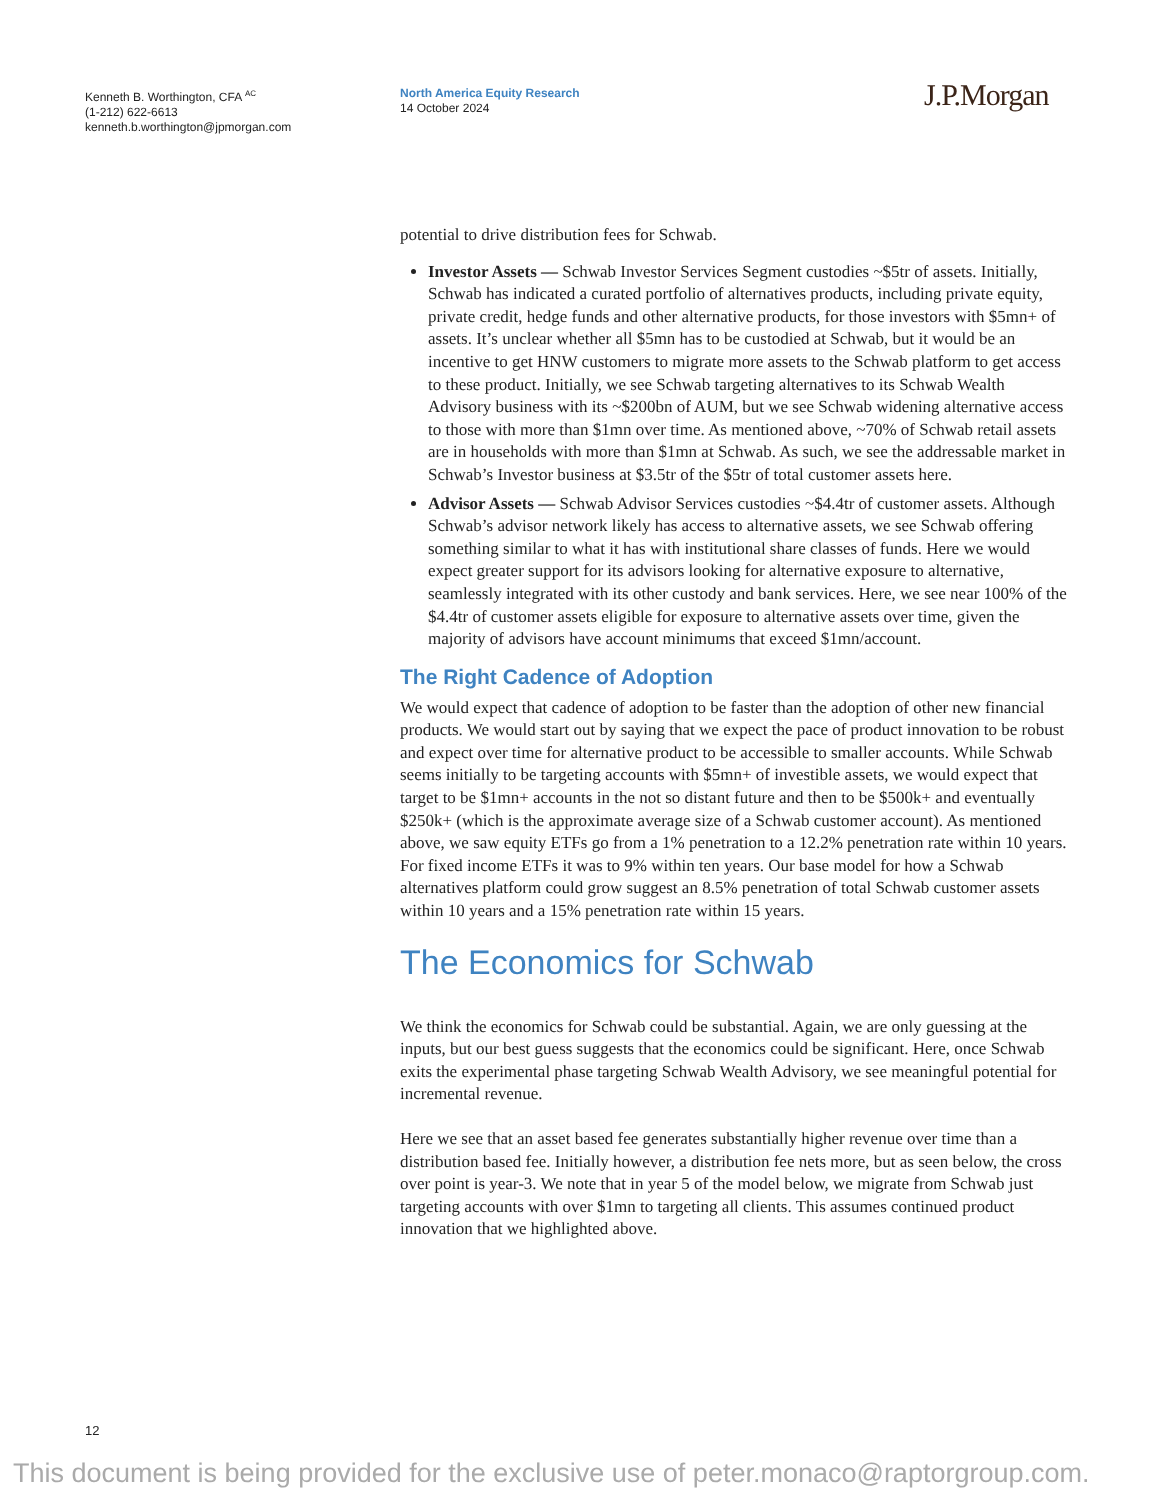Kenneth B. Worthington, CFA <sup>AC</sup>
(1-212) 622-6613
kenneth.b.worthington@jpmorgan.com
North America Equity Research
14 October 2024
J.P.Morgan
potential to drive distribution fees for Schwab.
Investor Assets — Schwab Investor Services Segment custodies ~$5tr of assets. Initially, Schwab has indicated a curated portfolio of alternatives products, including private equity, private credit, hedge funds and other alternative products, for those investors with $5mn+ of assets. It’s unclear whether all $5mn has to be custodied at Schwab, but it would be an incentive to get HNW customers to migrate more assets to the Schwab platform to get access to these product. Initially, we see Schwab targeting alternatives to its Schwab Wealth Advisory business with its ~$200bn of AUM, but we see Schwab widening alternative access to those with more than $1mn over time. As mentioned above, ~70% of Schwab retail assets are in households with more than $1mn at Schwab. As such, we see the addressable market in Schwab’s Investor business at $3.5tr of the $5tr of total customer assets here.
Advisor Assets — Schwab Advisor Services custodies ~$4.4tr of customer assets. Although Schwab’s advisor network likely has access to alternative assets, we see Schwab offering something similar to what it has with institutional share classes of funds. Here we would expect greater support for its advisors looking for alternative exposure to alternative, seamlessly integrated with its other custody and bank services. Here, we see near 100% of the $4.4tr of customer assets eligible for exposure to alternative assets over time, given the majority of advisors have account minimums that exceed $1mn/account.
The Right Cadence of Adoption
We would expect that cadence of adoption to be faster than the adoption of other new financial products. We would start out by saying that we expect the pace of product innovation to be robust and expect over time for alternative product to be accessible to smaller accounts. While Schwab seems initially to be targeting accounts with $5mn+ of investible assets, we would expect that target to be $1mn+ accounts in the not so distant future and then to be $500k+ and eventually $250k+ (which is the approximate average size of a Schwab customer account). As mentioned above, we saw equity ETFs go from a 1% penetration to a 12.2% penetration rate within 10 years. For fixed income ETFs it was to 9% within ten years. Our base model for how a Schwab alternatives platform could grow suggest an 8.5% penetration of total Schwab customer assets within 10 years and a 15% penetration rate within 15 years.
The Economics for Schwab
We think the economics for Schwab could be substantial. Again, we are only guessing at the inputs, but our best guess suggests that the economics could be significant. Here, once Schwab exits the experimental phase targeting Schwab Wealth Advisory, we see meaningful potential for incremental revenue.
Here we see that an asset based fee generates substantially higher revenue over time than a distribution based fee. Initially however, a distribution fee nets more, but as seen below, the cross over point is year-3. We note that in year 5 of the model below, we migrate from Schwab just targeting accounts with over $1mn to targeting all clients. This assumes continued product innovation that we highlighted above.
12
This document is being provided for the exclusive use of peter.monaco@raptorgroup.com.